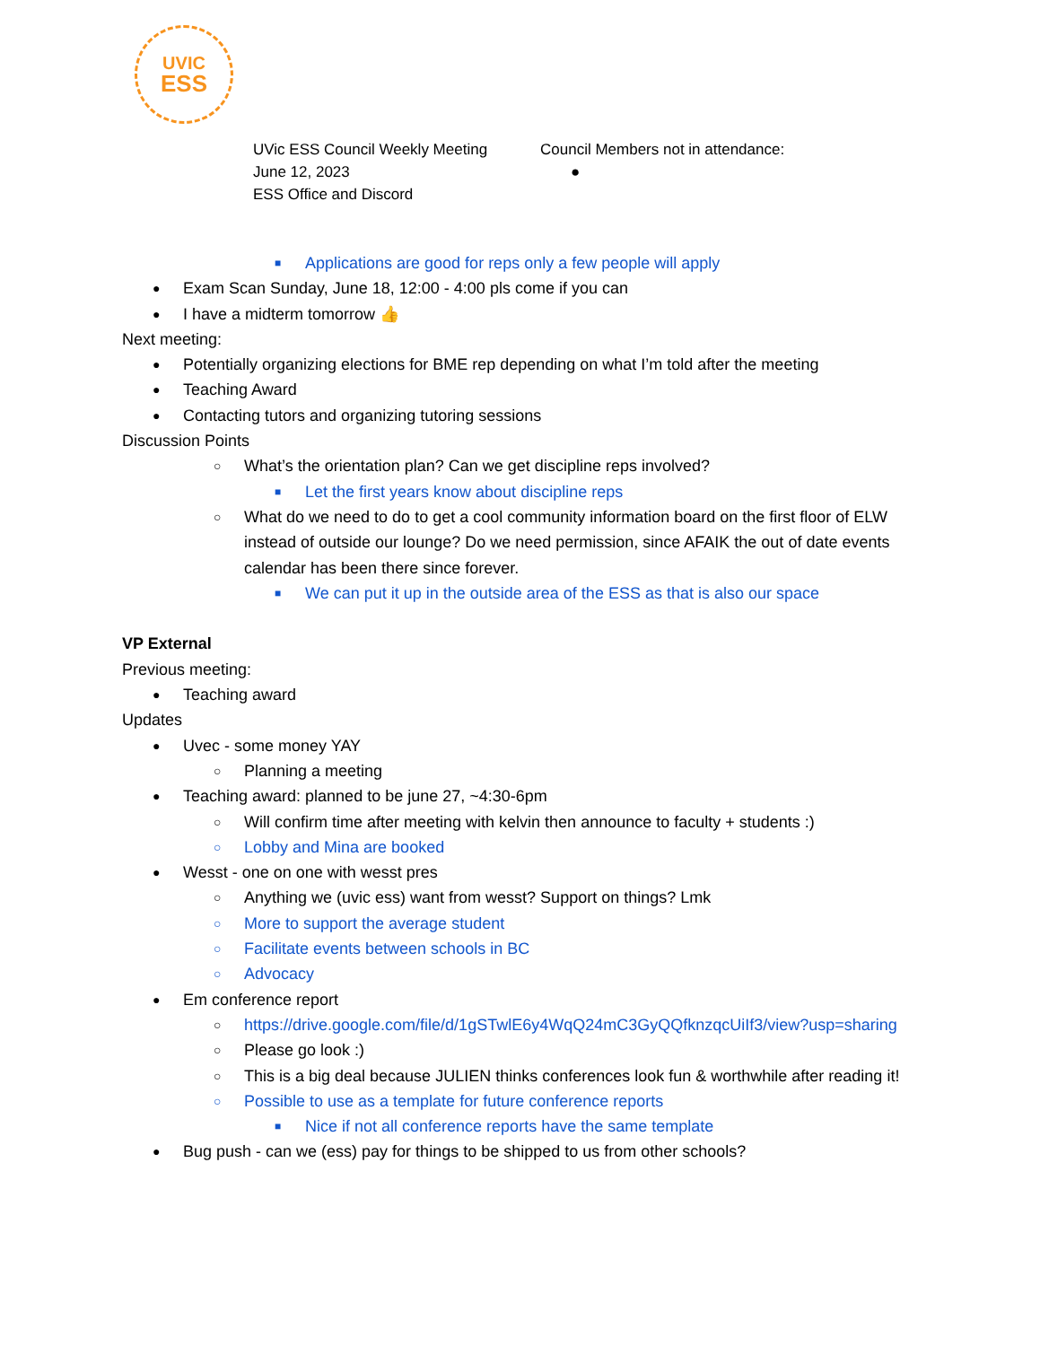UVIC
ESS
UVic ESS Council Weekly Meeting
June 12, 2023
ESS Office and Discord
Council Members not in attendance:
●
■ Applications are good for reps only a few people will apply
● Exam Scan Sunday, June 18, 12:00 - 4:00 pls come if you can
● I have a midterm tomorrow 👍
Next meeting:
● Potentially organizing elections for BME rep depending on what I’m told after the meeting
● Teaching Award
● Contacting tutors and organizing tutoring sessions
Discussion Points
○ What’s the orientation plan? Can we get discipline reps involved?
■ Let the first years know about discipline reps
○ What do we need to do to get a cool community information board on the first floor of ELW instead of outside our lounge? Do we need permission, since AFAIK the out of date events calendar has been there since forever.
■ We can put it up in the outside area of the ESS as that is also our space
VP External
Previous meeting:
● Teaching award
Updates
● Uvec - some money YAY
○ Planning a meeting
● Teaching award: planned to be june 27, ~4:30-6pm
○ Will confirm time after meeting with kelvin then announce to faculty + students :)
○ Lobby and Mina are booked
● Wesst - one on one with wesst pres
○ Anything we (uvic ess) want from wesst? Support on things? Lmk
○ More to support the average student
○ Facilitate events between schools in BC
○ Advocacy
● Em conference report
○ https://drive.google.com/file/d/1gSTwlE6y4WqQ24mC3GyQQfknzqcUiIf3/view?usp=sharing
○ Please go look :)
○ This is a big deal because JULIEN thinks conferences look fun & worthwhile after reading it!
○ Possible to use as a template for future conference reports
■ Nice if not all conference reports have the same template
● Bug push - can we (ess) pay for things to be shipped to us from other schools?